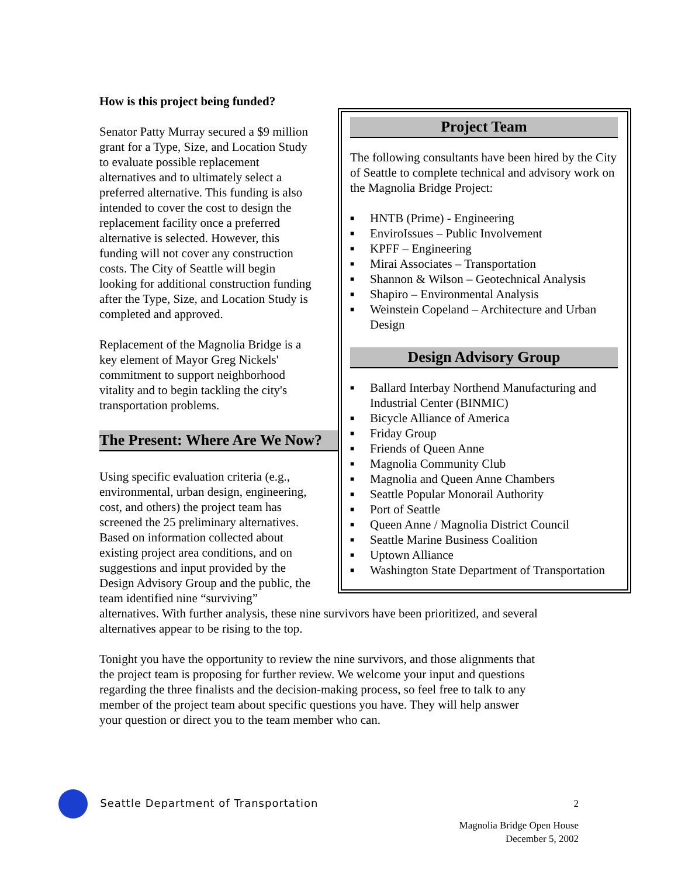How is this project being funded?
Senator Patty Murray secured a $9 million grant for a Type, Size, and Location Study to evaluate possible replacement alternatives and to ultimately select a preferred alternative. This funding is also intended to cover the cost to design the replacement facility once a preferred alternative is selected. However, this funding will not cover any construction costs. The City of Seattle will begin looking for additional construction funding after the Type, Size, and Location Study is completed and approved.
Replacement of the Magnolia Bridge is a key element of Mayor Greg Nickels' commitment to support neighborhood vitality and to begin tackling the city's transportation problems.
The Present: Where Are We Now?
Using specific evaluation criteria (e.g., environmental, urban design, engineering, cost, and others) the project team has screened the 25 preliminary alternatives. Based on information collected about existing project area conditions, and on suggestions and input provided by the Design Advisory Group and the public, the team identified nine “surviving”
Project Team
The following consultants have been hired by the City of Seattle to complete technical and advisory work on the Magnolia Bridge Project:
■ HNTB (Prime) - Engineering
■ EnviroIssues – Public Involvement
■ KPFF – Engineering
■ Mirai Associates – Transportation
■ Shannon & Wilson – Geotechnical Analysis
■ Shapiro – Environmental Analysis
■ Weinstein Copeland – Architecture and Urban Design
Design Advisory Group
■ Ballard Interbay Northend Manufacturing and Industrial Center (BINMIC)
■ Bicycle Alliance of America
■ Friday Group
■ Friends of Queen Anne
■ Magnolia Community Club
■ Magnolia and Queen Anne Chambers
■ Seattle Popular Monorail Authority
■ Port of Seattle
■ Queen Anne / Magnolia District Council
■ Seattle Marine Business Coalition
■ Uptown Alliance
■ Washington State Department of Transportation
alternatives. With further analysis, these nine survivors have been prioritized, and several alternatives appear to be rising to the top.
Tonight you have the opportunity to review the nine survivors, and those alignments that the project team is proposing for further review. We welcome your input and questions regarding the three finalists and the decision-making process, so feel free to talk to any member of the project team about specific questions you have. They will help answer your question or direct you to the team member who can.
Seattle Department of Transportation
2
Magnolia Bridge Open House
December 5, 2002